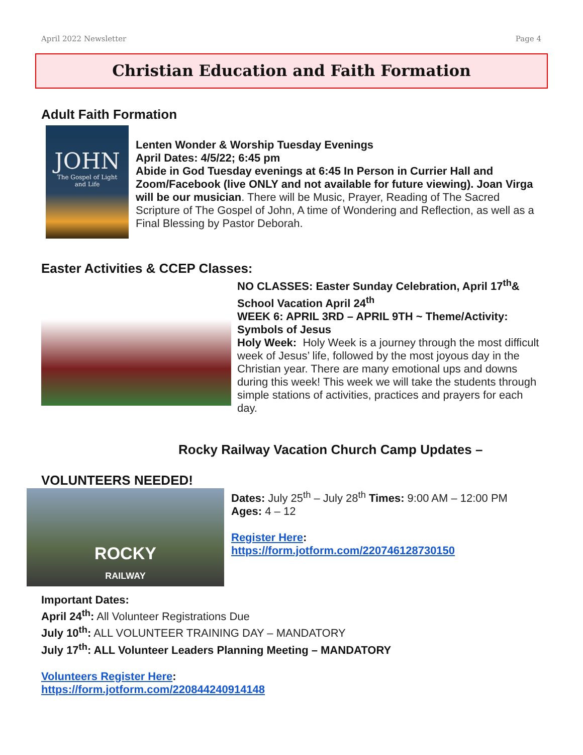April 2022 Newsletter Page 4
Christian Education and Faith Formation
Adult Faith Formation
JOHN
The Gospel of Light
and Life
Lenten Wonder & Worship Tuesday Evenings
April Dates: 4/5/22; 6:45 pm
Abide in God Tuesday evenings at 6:45 In Person in Currier Hall and Zoom/Facebook (live ONLY and not available for future viewing). Joan Virga will be our musician. There will be Music, Prayer, Reading of The Sacred Scripture of The Gospel of John, A time of Wondering and Reflection, as well as a Final Blessing by Pastor Deborah.
Easter Activities & CCEP Classes:
NO CLASSES: Easter Sunday Celebration, April 17<sup>th</sup>& School Vacation April 24<sup>th</sup>
WEEK 6: APRIL 3RD – APRIL 9TH ~ Theme/Activity: Symbols of Jesus
Holy Week: Holy Week is a journey through the most difficult week of Jesus’ life, followed by the most joyous day in the Christian year. There are many emotional ups and downs during this week! This week we will take the students through simple stations of activities, practices and prayers for each day.
Rocky Railway Vacation Church Camp Updates –
VOLUNTEERS NEEDED!
ROCKY
RAILWAY
Dates: July 25<sup>th</sup> – July 28<sup>th</sup> Times: 9:00 AM – 12:00 PM
Ages: 4 – 12
Register Here:
https://form.jotform.com/220746128730150
Important Dates:
April 24<sup>th</sup>: All Volunteer Registrations Due
July 10<sup>th</sup>: ALL VOLUNTEER TRAINING DAY – MANDATORY
July 17<sup>th</sup>: ALL Volunteer Leaders Planning Meeting – MANDATORY
Volunteers Register Here:
https://form.jotform.com/220844240914148